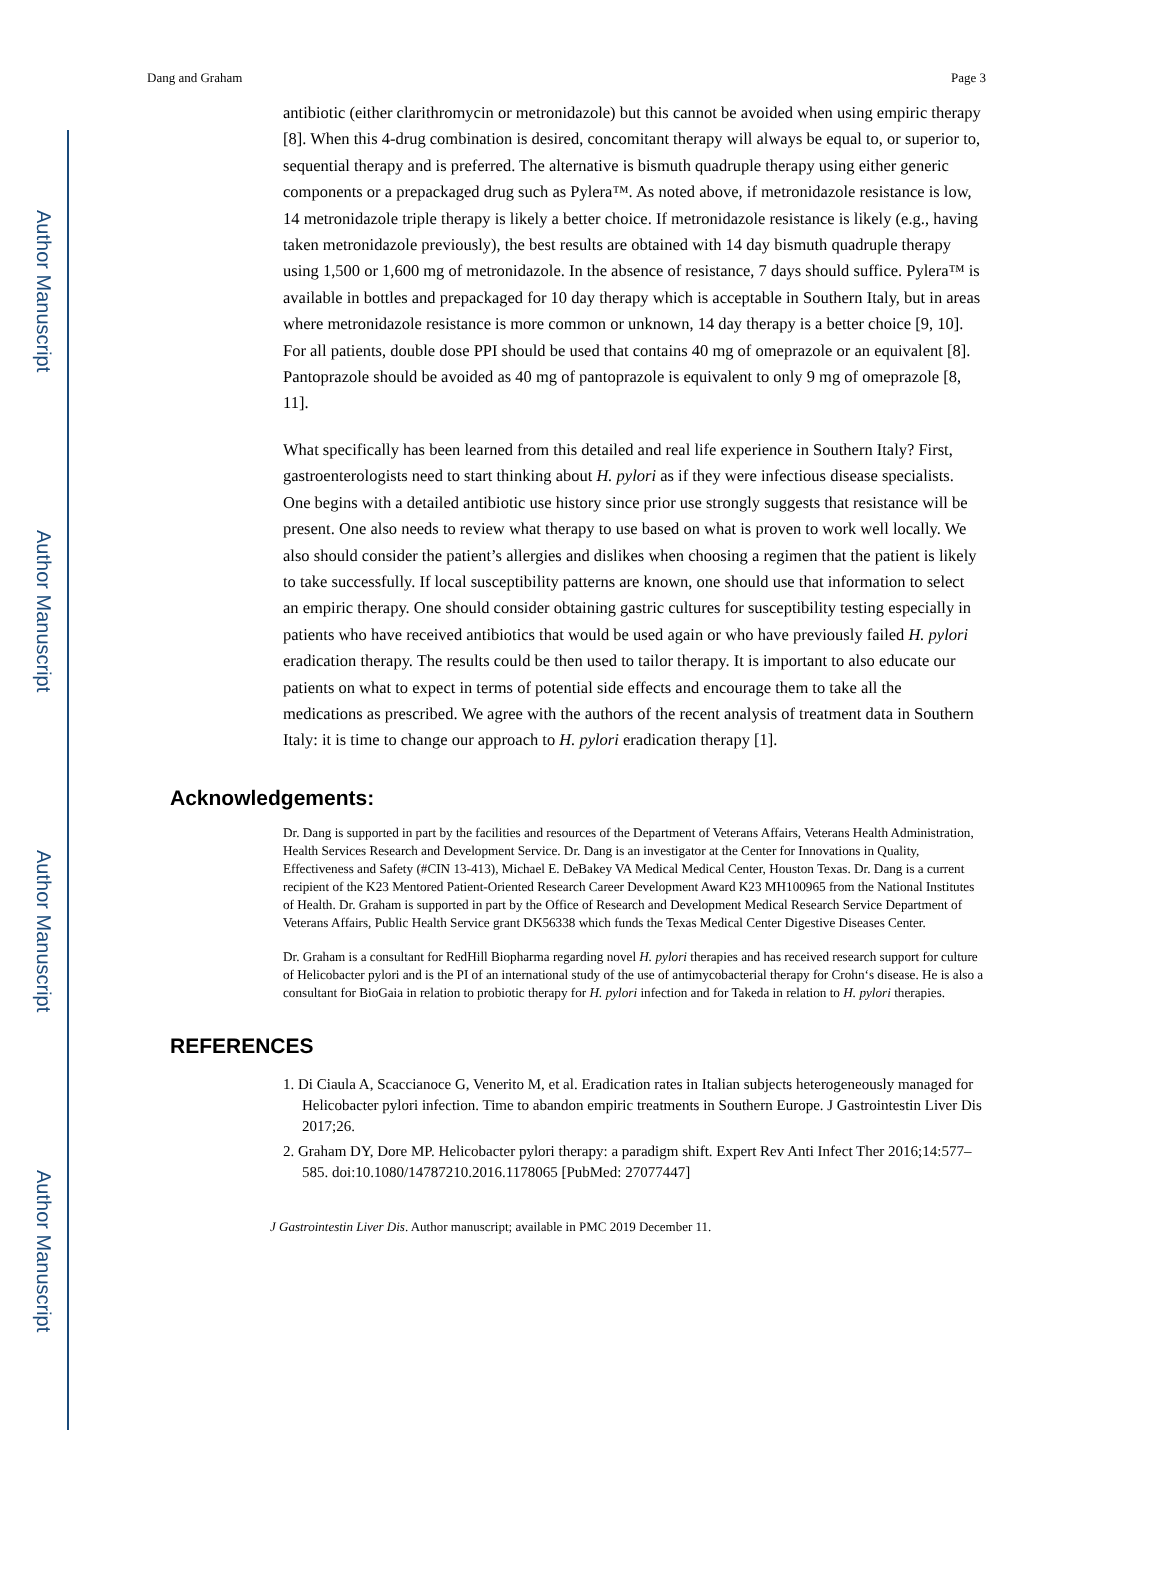Author Manuscript
Author Manuscript
Author Manuscript
Author Manuscript
Dang and Graham Page 3
antibiotic (either clarithromycin or metronidazole) but this cannot be avoided when using empiric therapy [8]. When this 4-drug combination is desired, concomitant therapy will always be equal to, or superior to, sequential therapy and is preferred. The alternative is bismuth quadruple therapy using either generic components or a prepackaged drug such as Pylera™. As noted above, if metronidazole resistance is low, 14 metronidazole triple therapy is likely a better choice. If metronidazole resistance is likely (e.g., having taken metronidazole previously), the best results are obtained with 14 day bismuth quadruple therapy using 1,500 or 1,600 mg of metronidazole. In the absence of resistance, 7 days should suffice. Pylera™ is available in bottles and prepackaged for 10 day therapy which is acceptable in Southern Italy, but in areas where metronidazole resistance is more common or unknown, 14 day therapy is a better choice [9, 10]. For all patients, double dose PPI should be used that contains 40 mg of omeprazole or an equivalent [8]. Pantoprazole should be avoided as 40 mg of pantoprazole is equivalent to only 9 mg of omeprazole [8, 11].
What specifically has been learned from this detailed and real life experience in Southern Italy? First, gastroenterologists need to start thinking about H. pylori as if they were infectious disease specialists. One begins with a detailed antibiotic use history since prior use strongly suggests that resistance will be present. One also needs to review what therapy to use based on what is proven to work well locally. We also should consider the patient’s allergies and dislikes when choosing a regimen that the patient is likely to take successfully. If local susceptibility patterns are known, one should use that information to select an empiric therapy. One should consider obtaining gastric cultures for susceptibility testing especially in patients who have received antibiotics that would be used again or who have previously failed H. pylori eradication therapy. The results could be then used to tailor therapy. It is important to also educate our patients on what to expect in terms of potential side effects and encourage them to take all the medications as prescribed. We agree with the authors of the recent analysis of treatment data in Southern Italy: it is time to change our approach to H. pylori eradication therapy [1].
Acknowledgements:
Dr. Dang is supported in part by the facilities and resources of the Department of Veterans Affairs, Veterans Health Administration, Health Services Research and Development Service. Dr. Dang is an investigator at the Center for Innovations in Quality, Effectiveness and Safety (#CIN 13-413), Michael E. DeBakey VA Medical Medical Center, Houston Texas. Dr. Dang is a current recipient of the K23 Mentored Patient-Oriented Research Career Development Award K23 MH100965 from the National Institutes of Health. Dr. Graham is supported in part by the Office of Research and Development Medical Research Service Department of Veterans Affairs, Public Health Service grant DK56338 which funds the Texas Medical Center Digestive Diseases Center.
Dr. Graham is a consultant for RedHill Biopharma regarding novel H. pylori therapies and has received research support for culture of Helicobacter pylori and is the PI of an international study of the use of antimycobacterial therapy for Crohn‘s disease. He is also a consultant for BioGaia in relation to probiotic therapy for H. pylori infection and for Takeda in relation to H. pylori therapies.
REFERENCES
1. Di Ciaula A, Scaccianoce G, Venerito M, et al. Eradication rates in Italian subjects heterogeneously managed for Helicobacter pylori infection. Time to abandon empiric treatments in Southern Europe. J Gastrointestin Liver Dis 2017;26.
2. Graham DY, Dore MP. Helicobacter pylori therapy: a paradigm shift. Expert Rev Anti Infect Ther 2016;14:577–585. doi:10.1080/14787210.2016.1178065 [PubMed: 27077447]
J Gastrointestin Liver Dis. Author manuscript; available in PMC 2019 December 11.